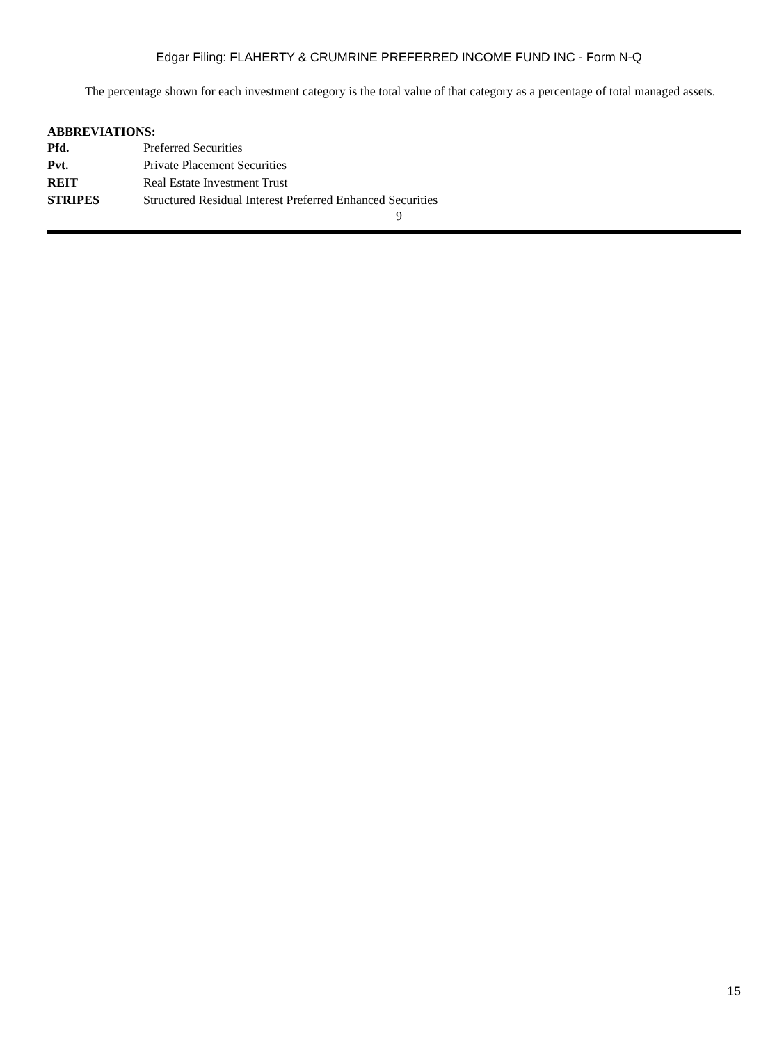Edgar Filing: FLAHERTY & CRUMRINE PREFERRED INCOME FUND INC - Form N-Q
The percentage shown for each investment category is the total value of that category as a percentage of total managed assets.
ABBREVIATIONS:
| Pfd. | Preferred Securities |
| Pvt. | Private Placement Securities |
| REIT | Real Estate Investment Trust |
| STRIPES | Structured Residual Interest Preferred Enhanced Securities |
9
15